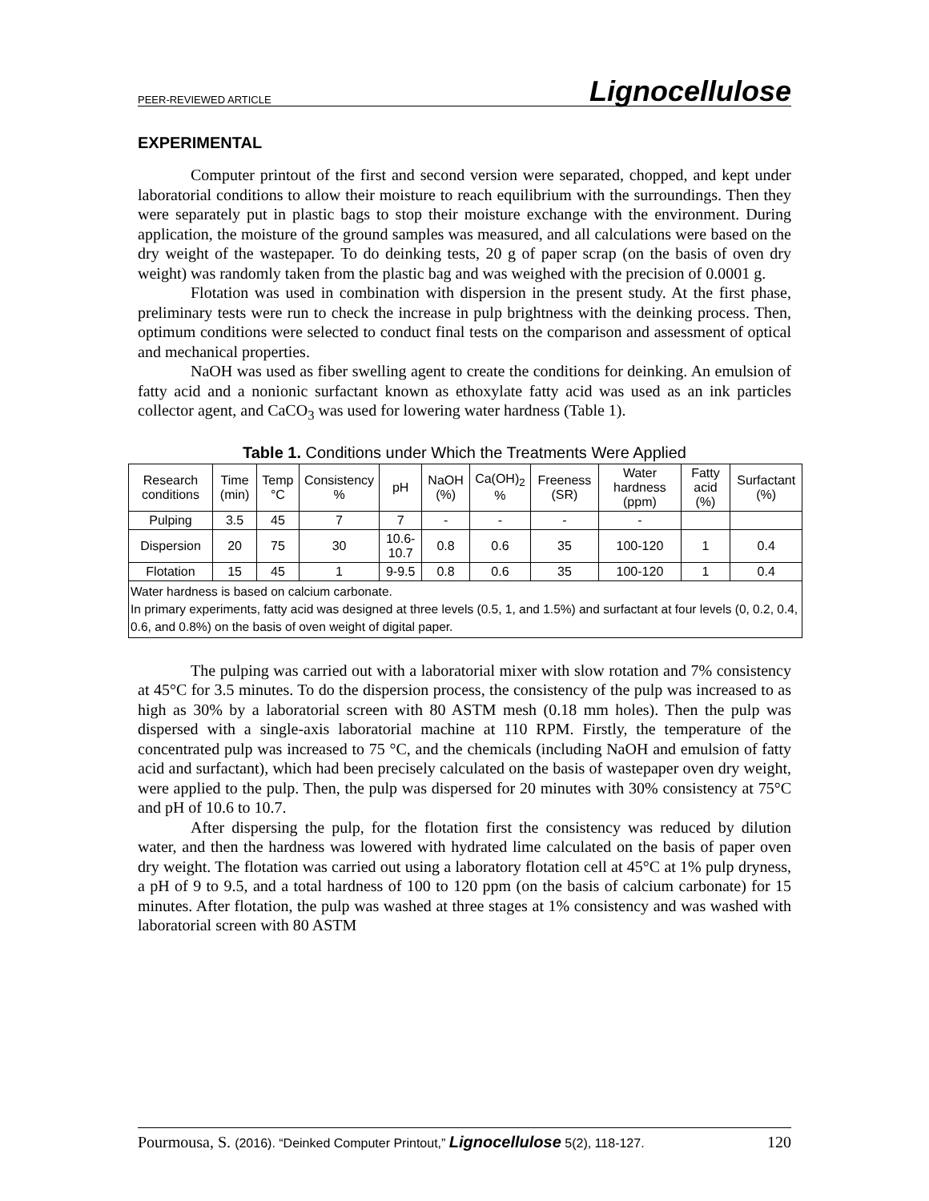PEER-REVIEWED ARTICLE Lignocellulose
EXPERIMENTAL
Computer printout of the first and second version were separated, chopped, and kept under laboratorial conditions to allow their moisture to reach equilibrium with the surroundings. Then they were separately put in plastic bags to stop their moisture exchange with the environment. During application, the moisture of the ground samples was measured, and all calculations were based on the dry weight of the wastepaper. To do deinking tests, 20 g of paper scrap (on the basis of oven dry weight) was randomly taken from the plastic bag and was weighed with the precision of 0.0001 g.
Flotation was used in combination with dispersion in the present study. At the first phase, preliminary tests were run to check the increase in pulp brightness with the deinking process. Then, optimum conditions were selected to conduct final tests on the comparison and assessment of optical and mechanical properties.
NaOH was used as fiber swelling agent to create the conditions for deinking. An emulsion of fatty acid and a nonionic surfactant known as ethoxylate fatty acid was used as an ink particles collector agent, and CaCO<sub>3</sub> was used for lowering water hardness (Table 1).
Table 1. Conditions under Which the Treatments Were Applied
| Research conditions | Time (min) | Temp °C | Consistency % | pH | NaOH (%) | Ca(OH)<sub>2</sub> % | Freeness (SR) | Water hardness (ppm) | Fatty acid (%) | Surfactant (%) |
| --- | --- | --- | --- | --- | --- | --- | --- | --- | --- | --- |
| Pulping | 3.5 | 45 | 7 | 7 | - | - | - | - | | |
| Dispersion | 20 | 75 | 30 | 10.6-10.7 | 0.8 | 0.6 | 35 | 100-120 | 1 | 0.4 |
| Flotation | 15 | 45 | 1 | 9-9.5 | 0.8 | 0.6 | 35 | 100-120 | 1 | 0.4 |
| Water hardness is based on calcium carbonate. In primary experiments, fatty acid was designed at three levels (0.5, 1, and 1.5%) and surfactant at four levels (0, 0.2, 0.4, 0.6, and 0.8%) on the basis of oven weight of digital paper. | | | | | | | | | | |
The pulping was carried out with a laboratorial mixer with slow rotation and 7% consistency at 45°C for 3.5 minutes. To do the dispersion process, the consistency of the pulp was increased to as high as 30% by a laboratorial screen with 80 ASTM mesh (0.18 mm holes). Then the pulp was dispersed with a single-axis laboratorial machine at 110 RPM. Firstly, the temperature of the concentrated pulp was increased to 75 °C, and the chemicals (including NaOH and emulsion of fatty acid and surfactant), which had been precisely calculated on the basis of wastepaper oven dry weight, were applied to the pulp. Then, the pulp was dispersed for 20 minutes with 30% consistency at 75°C and pH of 10.6 to 10.7.
After dispersing the pulp, for the flotation first the consistency was reduced by dilution water, and then the hardness was lowered with hydrated lime calculated on the basis of paper oven dry weight. The flotation was carried out using a laboratory flotation cell at 45°C at 1% pulp dryness, a pH of 9 to 9.5, and a total hardness of 100 to 120 ppm (on the basis of calcium carbonate) for 15 minutes. After flotation, the pulp was washed at three stages at 1% consistency and was washed with laboratorial screen with 80 ASTM
Pourmousa, S. (2016). “Deinked Computer Printout,” Lignocellulose 5(2), 118-127. 120